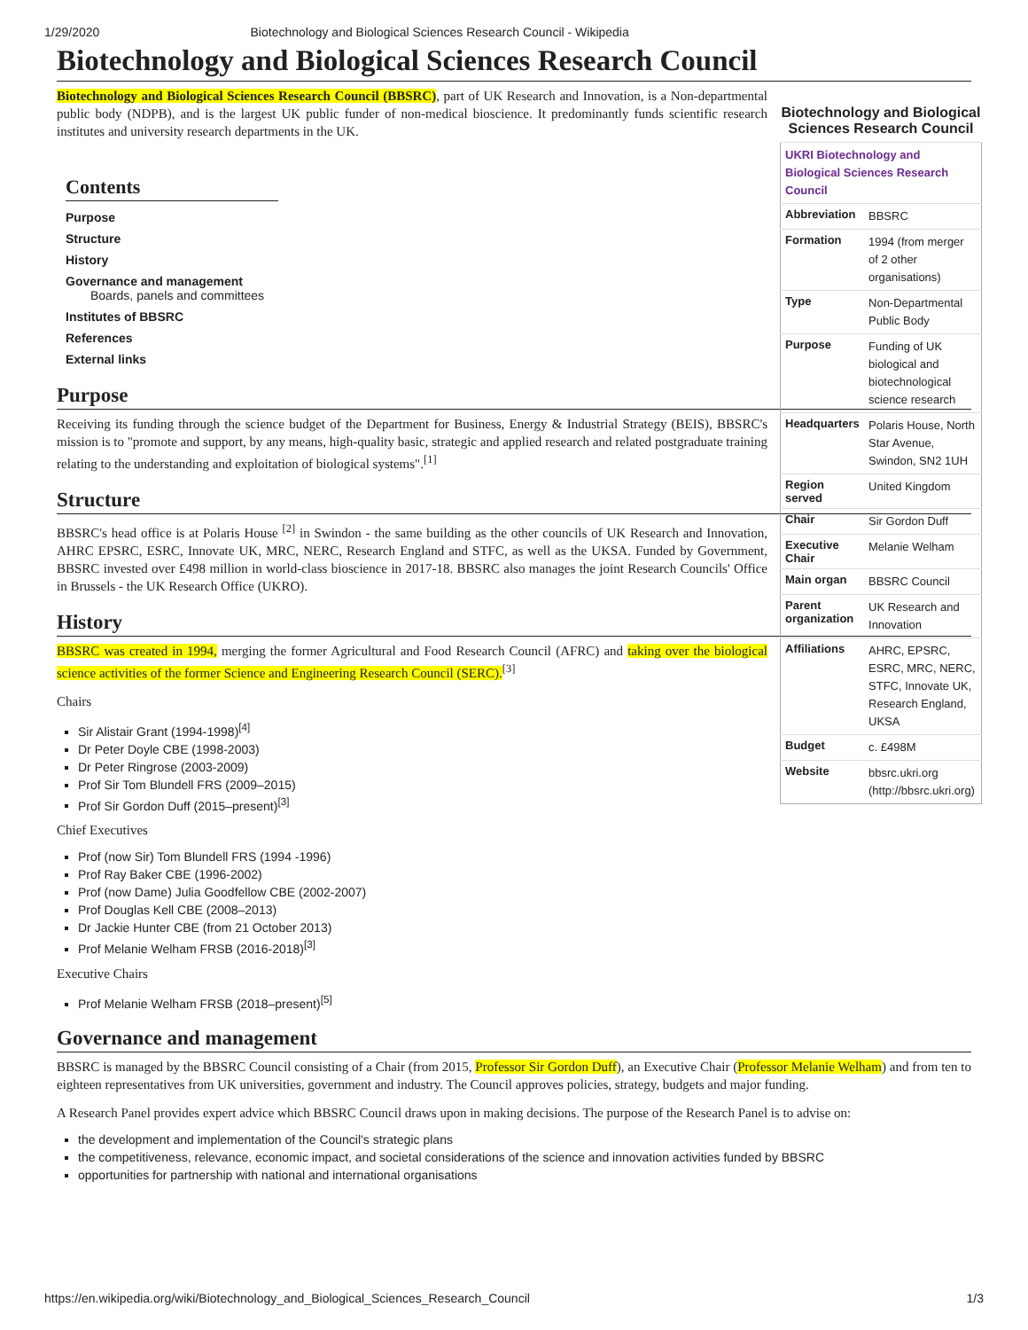1/29/2020 Biotechnology and Biological Sciences Research Council - Wikipedia
Biotechnology and Biological Sciences Research Council
Biotechnology and Biological Sciences Research Council
| UKRI Biotechnology and Biological Sciences Research Council | |
| Abbreviation | BBSRC |
| Formation | 1994 (from merger of 2 other organisations) |
| Type | Non-Departmental Public Body |
| Purpose | Funding of UK biological and biotechnological science research |
| Headquarters | Polaris House, North Star Avenue, Swindon, SN2 1UH |
| Region served | United Kingdom |
| Chair | Sir Gordon Duff |
| Executive Chair | Melanie Welham |
| Main organ | BBSRC Council |
| Parent organization | UK Research and Innovation |
| Affiliations | AHRC, EPSRC, ESRC, MRC, NERC, STFC, Innovate UK, Research England, UKSA |
| Budget | c. £498M |
| Website | bbsrc.ukri.org (http://bbsrc.ukri.org) |
Biotechnology and Biological Sciences Research Council (BBSRC), part of UK Research and Innovation, is a Non-departmental public body (NDPB), and is the largest UK public funder of non-medical bioscience. It predominantly funds scientific research institutes and university research departments in the UK.
Contents
Purpose
Structure
History
Governance and management
Boards, panels and committees
Institutes of BBSRC
References
External links
Purpose
Receiving its funding through the science budget of the Department for Business, Energy & Industrial Strategy (BEIS), BBSRC's mission is to "promote and support, by any means, high-quality basic, strategic and applied research and related postgraduate training relating to the understanding and exploitation of biological systems".<sup>[1]</sup>
Structure
BBSRC's head office is at Polaris House <sup>[2]</sup> in Swindon - the same building as the other councils of UK Research and Innovation, AHRC EPSRC, ESRC, Innovate UK, MRC, NERC, Research England and STFC, as well as the UKSA. Funded by Government, BBSRC invested over £498 million in world-class bioscience in 2017-18. BBSRC also manages the joint Research Councils' Office in Brussels - the UK Research Office (UKRO).
History
BBSRC was created in 1994, merging the former Agricultural and Food Research Council (AFRC) and taking over the biological science activities of the former Science and Engineering Research Council (SERC).<sup>[3]</sup>
Chairs
Sir Alistair Grant (1994-1998)<sup>[4]</sup>
Dr Peter Doyle CBE (1998-2003)
Dr Peter Ringrose (2003-2009)
Prof Sir Tom Blundell FRS (2009–2015)
Prof Sir Gordon Duff (2015–present)<sup>[3]</sup>
Chief Executives
Prof (now Sir) Tom Blundell FRS (1994 -1996)
Prof Ray Baker CBE (1996-2002)
Prof (now Dame) Julia Goodfellow CBE (2002-2007)
Prof Douglas Kell CBE (2008–2013)
Dr Jackie Hunter CBE (from 21 October 2013)
Prof Melanie Welham FRSB (2016-2018)<sup>[3]</sup>
Executive Chairs
Prof Melanie Welham FRSB (2018–present)<sup>[5]</sup>
Governance and management
BBSRC is managed by the BBSRC Council consisting of a Chair (from 2015, Professor Sir Gordon Duff), an Executive Chair (Professor Melanie Welham) and from ten to eighteen representatives from UK universities, government and industry. The Council approves policies, strategy, budgets and major funding.
A Research Panel provides expert advice which BBSRC Council draws upon in making decisions. The purpose of the Research Panel is to advise on:
the development and implementation of the Council's strategic plans
the competitiveness, relevance, economic impact, and societal considerations of the science and innovation activities funded by BBSRC
opportunities for partnership with national and international organisations
https://en.wikipedia.org/wiki/Biotechnology_and_Biological_Sciences_Research_Council 1/3